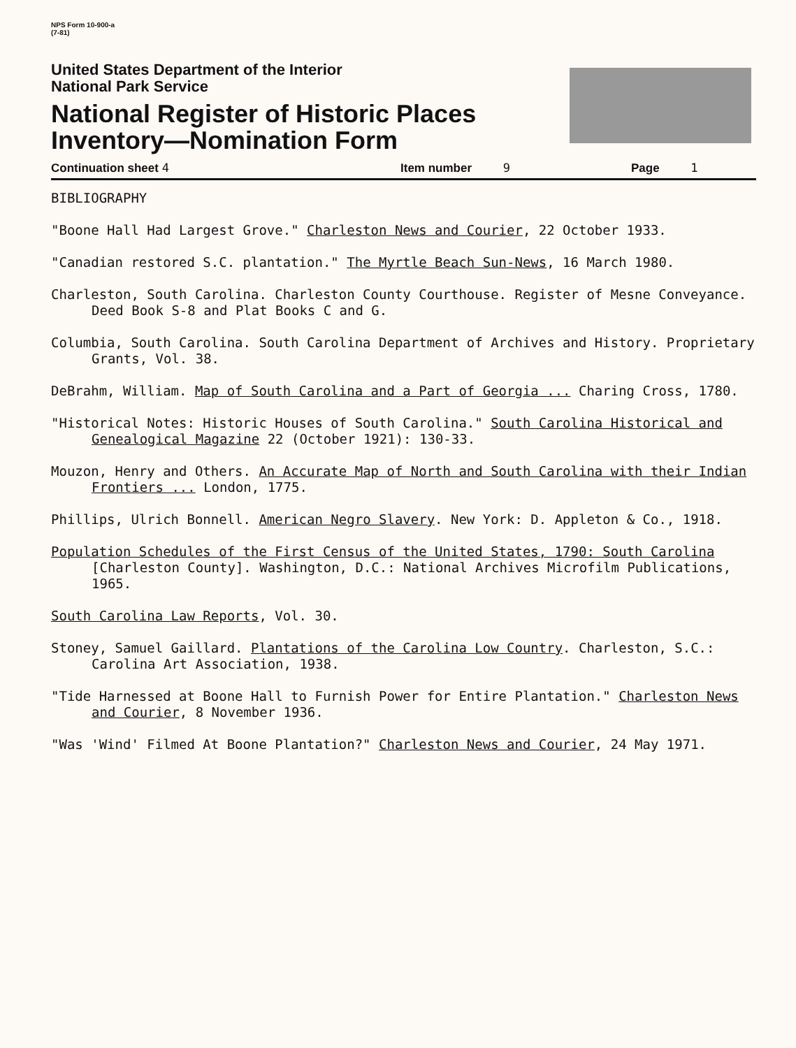NPS Form 10-900-a
(7-81)
United States Department of the Interior
National Park Service
National Register of Historic Places
Inventory—Nomination Form
Continuation sheet 4 Item number 9 Page 1
BIBLIOGRAPHY
"Boone Hall Had Largest Grove." Charleston News and Courier, 22 October 1933.
"Canadian restored S.C. plantation." The Myrtle Beach Sun-News, 16 March 1980.
Charleston, South Carolina. Charleston County Courthouse. Register of Mesne Conveyance. Deed Book S-8 and Plat Books C and G.
Columbia, South Carolina. South Carolina Department of Archives and History. Proprietary Grants, Vol. 38.
DeBrahm, William. Map of South Carolina and a Part of Georgia ... Charing Cross, 1780.
"Historical Notes: Historic Houses of South Carolina." South Carolina Historical and Genealogical Magazine 22 (October 1921): 130-33.
Mouzon, Henry and Others. An Accurate Map of North and South Carolina with their Indian Frontiers ... London, 1775.
Phillips, Ulrich Bonnell. American Negro Slavery. New York: D. Appleton & Co., 1918.
Population Schedules of the First Census of the United States, 1790: South Carolina [Charleston County]. Washington, D.C.: National Archives Microfilm Publications, 1965.
South Carolina Law Reports, Vol. 30.
Stoney, Samuel Gaillard. Plantations of the Carolina Low Country. Charleston, S.C.: Carolina Art Association, 1938.
"Tide Harnessed at Boone Hall to Furnish Power for Entire Plantation." Charleston News and Courier, 8 November 1936.
"Was 'Wind' Filmed At Boone Plantation?" Charleston News and Courier, 24 May 1971.